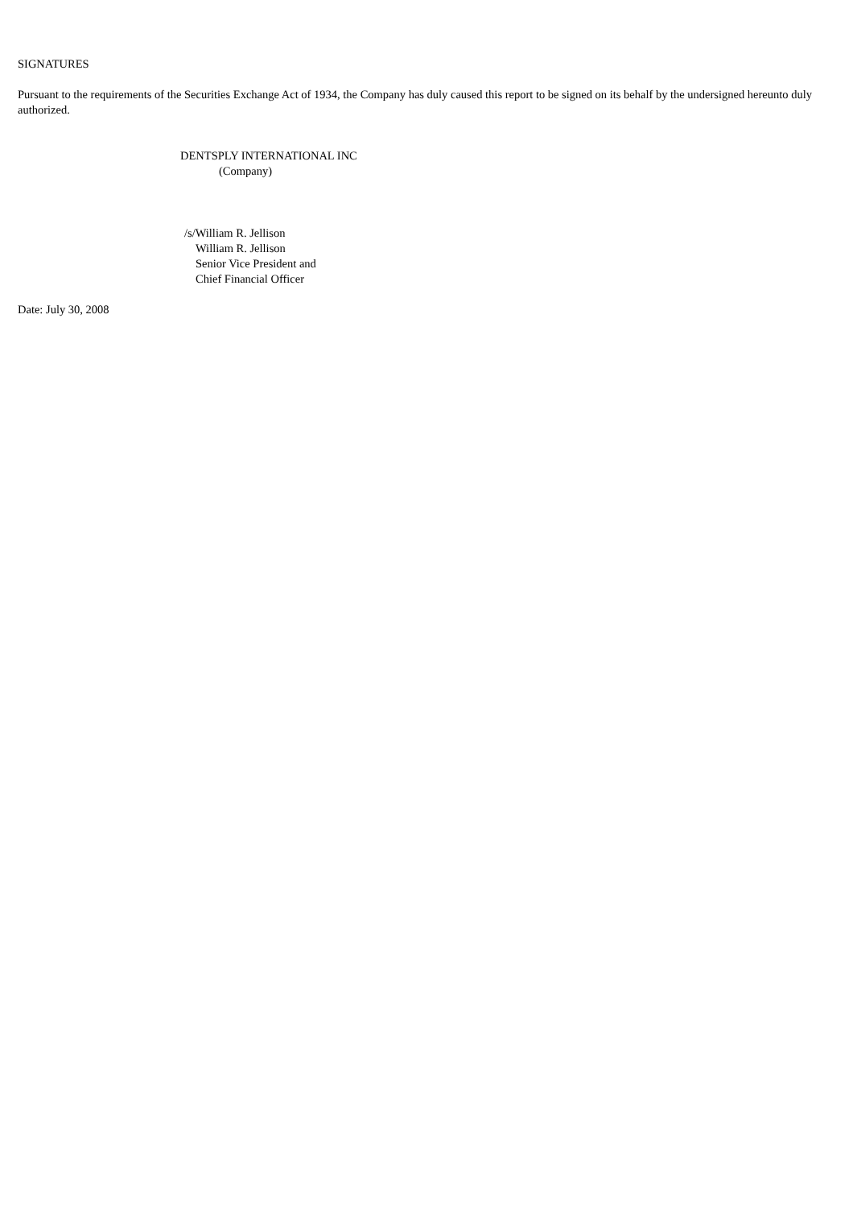SIGNATURES
Pursuant to the requirements of the Securities Exchange Act of 1934, the Company has duly caused this report to be signed on its behalf by the undersigned hereunto duly authorized.
DENTSPLY INTERNATIONAL INC
(Company)
/s/William R. Jellison
William R. Jellison
Senior Vice President and
Chief Financial Officer
Date: July 30, 2008